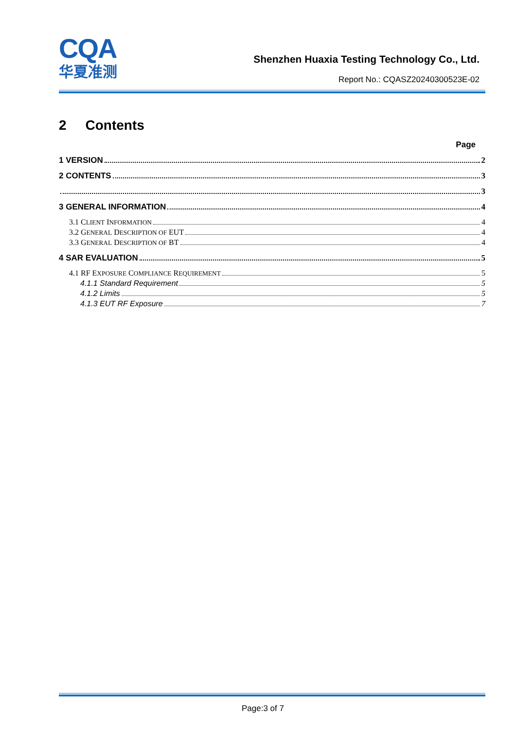CQA
华夏准测
Shenzhen Huaxia Testing Technology Co., Ltd.
Report No.: CQASZ20240300523E-02
2 Contents
Page
1 VERSION 2
2 CONTENTS 3
3
3 GENERAL INFORMATION 4
3.1 CLIENT INFORMATION 4
3.2 GENERAL DESCRIPTION OF EUT 4
3.3 GENERAL DESCRIPTION OF BT 4
4 SAR EVALUATION 5
4.1 RF EXPOSURE COMPLIANCE REQUIREMENT 5
4.1.1 Standard Requirement 5
4.1.2 Limits 5
4.1.3 EUT RF Exposure 7
Page:3 of 7